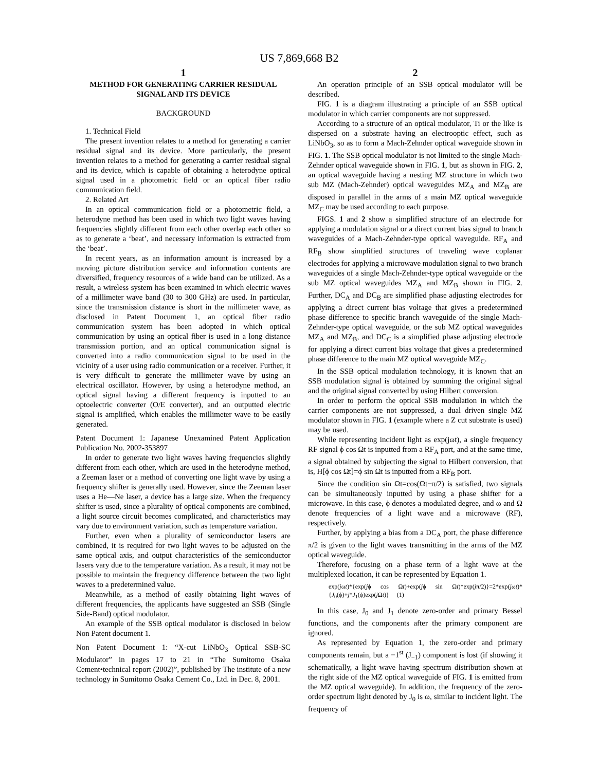US 7,869,668 B2
1
METHOD FOR GENERATING CARRIER RESIDUAL SIGNAL AND ITS DEVICE
BACKGROUND
1. Technical Field
The present invention relates to a method for generating a carrier residual signal and its device. More particularly, the present invention relates to a method for generating a carrier residual signal and its device, which is capable of obtaining a heterodyne optical signal used in a photometric field or an optical fiber radio communication field.
2. Related Art
In an optical communication field or a photometric field, a heterodyne method has been used in which two light waves having frequencies slightly different from each other overlap each other so as to generate a ‘beat’, and necessary information is extracted from the ‘beat’.
In recent years, as an information amount is increased by a moving picture distribution service and information contents are diversified, frequency resources of a wide band can be utilized. As a result, a wireless system has been examined in which electric waves of a millimeter wave band (30 to 300 GHz) are used. In particular, since the transmission distance is short in the millimeter wave, as disclosed in Patent Document 1, an optical fiber radio communication system has been adopted in which optical communication by using an optical fiber is used in a long distance transmission portion, and an optical communication signal is converted into a radio communication signal to be used in the vicinity of a user using radio communication or a receiver. Further, it is very difficult to generate the millimeter wave by using an electrical oscillator. However, by using a heterodyne method, an optical signal having a different frequency is inputted to an optoelectric converter (O/E converter), and an outputted electric signal is amplified, which enables the millimeter wave to be easily generated.
Patent Document 1: Japanese Unexamined Patent Application Publication No. 2002-353897
In order to generate two light waves having frequencies slightly different from each other, which are used in the heterodyne method, a Zeeman laser or a method of converting one light wave by using a frequency shifter is generally used. However, since the Zeeman laser uses a He—Ne laser, a device has a large size. When the frequency shifter is used, since a plurality of optical components are combined, a light source circuit becomes complicated, and characteristics may vary due to environment variation, such as temperature variation.
Further, even when a plurality of semiconductor lasers are combined, it is required for two light waves to be adjusted on the same optical axis, and output characteristics of the semiconductor lasers vary due to the temperature variation. As a result, it may not be possible to maintain the frequency difference between the two light waves to a predetermined value.
Meanwhile, as a method of easily obtaining light waves of different frequencies, the applicants have suggested an SSB (Single Side-Band) optical modulator.
An example of the SSB optical modulator is disclosed in below Non Patent document 1.
Non Patent Document 1: “X-cut LiNbO<sub>3</sub> Optical SSB-SC Modulator” in pages 17 to 21 in “The Sumitomo Osaka Cement•technical report (2002)”, published by The institute of a new technology in Sumitomo Osaka Cement Co., Ltd. in Dec. 8, 2001.
2
An operation principle of an SSB optical modulator will be described.
FIG. 1 is a diagram illustrating a principle of an SSB optical modulator in which carrier components are not suppressed.
According to a structure of an optical modulator, Ti or the like is dispersed on a substrate having an electrooptic effect, such as LiNbO<sub>3</sub>, so as to form a Mach-Zehnder optical waveguide shown in FIG. 1. The SSB optical modulator is not limited to the single Mach-Zehnder optical waveguide shown in FIG. 1, but as shown in FIG. 2, an optical waveguide having a nesting MZ structure in which two sub MZ (Mach-Zehnder) optical waveguides MZ<sub>A</sub> and MZ<sub>B</sub> are disposed in parallel in the arms of a main MZ optical waveguide MZ<sub>C</sub> may be used according to each purpose.
FIGS. 1 and 2 show a simplified structure of an electrode for applying a modulation signal or a direct current bias signal to branch waveguides of a Mach-Zehnder-type optical waveguide. RF<sub>A</sub> and RF<sub>B</sub> show simplified structures of traveling wave coplanar electrodes for applying a microwave modulation signal to two branch waveguides of a single Mach-Zehnder-type optical waveguide or the sub MZ optical waveguides MZ<sub>A</sub> and MZ<sub>B</sub> shown in FIG. 2. Further, DC<sub>A</sub> and DC<sub>B</sub> are simplified phase adjusting electrodes for applying a direct current bias voltage that gives a predetermined phase difference to specific branch waveguide of the single Mach-Zehnder-type optical waveguide, or the sub MZ optical waveguides MZ<sub>A</sub> and MZ<sub>B</sub>, and DC<sub>C</sub> is a simplified phase adjusting electrode for applying a direct current bias voltage that gives a predetermined phase difference to the main MZ optical waveguide MZ<sub>C</sub>.
In the SSB optical modulation technology, it is known that an SSB modulation signal is obtained by summing the original signal and the original signal converted by using Hilbert conversion.
In order to perform the optical SSB modulation in which the carrier components are not suppressed, a dual driven single MZ modulator shown in FIG. 1 (example where a Z cut substrate is used) may be used.
While representing incident light as exp(jωt), a single frequency RF signal ϕ cos Ωt is inputted from a RF<sub>A</sub> port, and at the same time, a signal obtained by subjecting the signal to Hilbert conversion, that is, H[ϕ cos Ωt]=ϕ sin Ωt is inputted from a RF<sub>B</sub> port.
Since the condition sin Ωt=cos(Ωt−π/2) is satisfied, two signals can be simultaneously inputted by using a phase shifter for a microwave. In this case, ϕ denotes a modulated degree, and ω and Ω denote frequencies of a light wave and a microwave (RF), respectively.
Further, by applying a bias from a DC<sub>A</sub> port, the phase difference π/2 is given to the light waves transmitting in the arms of the MZ optical waveguide.
Therefore, focusing on a phase term of a light wave at the multiplexed location, it can be represented by Equation 1.
exp(jωt)*{exp(jϕ cos Ωt)+exp(jϕ sin Ωt)*exp(jπ/2)}=2*exp(jωt)*{J<sub>0</sub>(ϕ)+j*J<sub>1</sub>(ϕ)exp(j Ωt)} (1)
In this case, J<sub>0</sub> and J<sub>1</sub> denote zero-order and primary Bessel functions, and the components after the primary component are ignored.
As represented by Equation 1, the zero-order and primary components remain, but a −1<sup>st</sup> (J<sub>−1</sub>) component is lost (if showing it schematically, a light wave having spectrum distribution shown at the right side of the MZ optical waveguide of FIG. 1 is emitted from the MZ optical waveguide). In addition, the frequency of the zero-order spectrum light denoted by J<sub>0</sub> is ω, similar to incident light. The frequency of